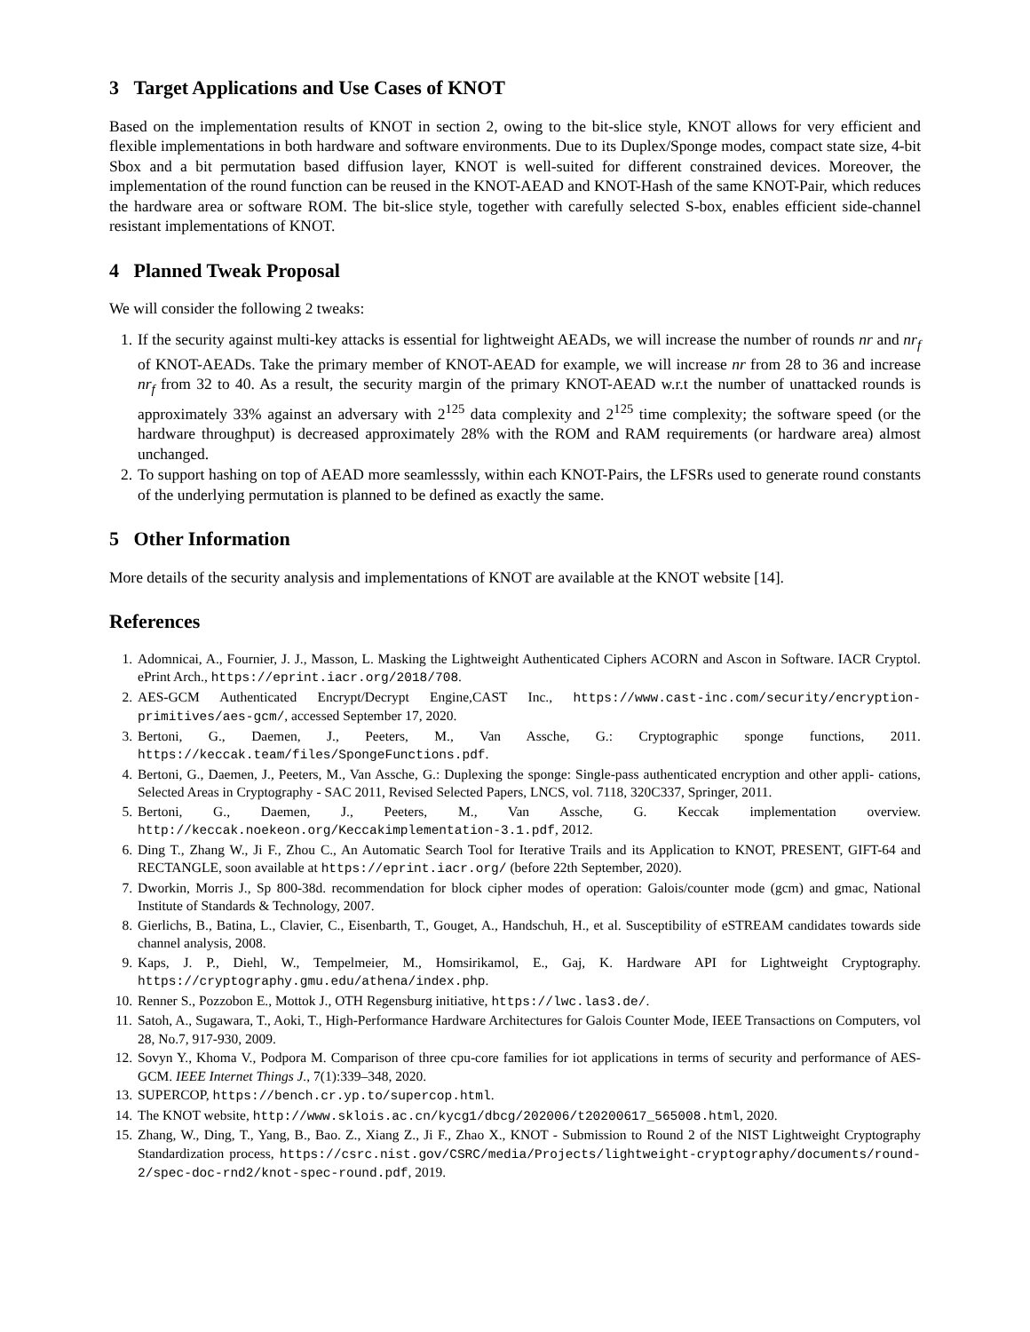3 Target Applications and Use Cases of KNOT
Based on the implementation results of KNOT in section 2, owing to the bit-slice style, KNOT allows for very efficient and flexible implementations in both hardware and software environments. Due to its Duplex/Sponge modes, compact state size, 4-bit Sbox and a bit permutation based diffusion layer, KNOT is well-suited for different constrained devices. Moreover, the implementation of the round function can be reused in the KNOT-AEAD and KNOT-Hash of the same KNOT-Pair, which reduces the hardware area or software ROM. The bit-slice style, together with carefully selected S-box, enables efficient side-channel resistant implementations of KNOT.
4 Planned Tweak Proposal
We will consider the following 2 tweaks:
1. If the security against multi-key attacks is essential for lightweight AEADs, we will increase the number of rounds nr and nr<sub>f</sub> of KNOT-AEADs. Take the primary member of KNOT-AEAD for example, we will increase nr from 28 to 36 and increase nr<sub>f</sub> from 32 to 40. As a result, the security margin of the primary KNOT-AEAD w.r.t the number of unattacked rounds is approximately 33% against an adversary with 2<sup>125</sup> data complexity and 2<sup>125</sup> time complexity; the software speed (or the hardware throughput) is decreased approximately 28% with the ROM and RAM requirements (or hardware area) almost unchanged.
2. To support hashing on top of AEAD more seamlesssly, within each KNOT-Pairs, the LFSRs used to generate round constants of the underlying permutation is planned to be defined as exactly the same.
5 Other Information
More details of the security analysis and implementations of KNOT are available at the KNOT website [14].
References
1. Adomnicai, A., Fournier, J. J., Masson, L. Masking the Lightweight Authenticated Ciphers ACORN and Ascon in Software. IACR Cryptol. ePrint Arch., https://eprint.iacr.org/2018/708.
2. AES-GCM Authenticated Encrypt/Decrypt Engine,CAST Inc., https://www.cast-inc.com/security/encryption-primitives/aes-gcm/, accessed September 17, 2020.
3. Bertoni, G., Daemen, J., Peeters, M., Van Assche, G.: Cryptographic sponge functions, 2011. https://keccak.team/files/SpongeFunctions.pdf.
4. Bertoni, G., Daemen, J., Peeters, M., Van Assche, G.: Duplexing the sponge: Single-pass authenticated encryption and other appli- cations, Selected Areas in Cryptography - SAC 2011, Revised Selected Papers, LNCS, vol. 7118, 320C337, Springer, 2011.
5. Bertoni, G., Daemen, J., Peeters, M., Van Assche, G. Keccak implementation overview. http://keccak.noekeon.org/Keccakimplementation-3.1.pdf, 2012.
6. Ding T., Zhang W., Ji F., Zhou C., An Automatic Search Tool for Iterative Trails and its Application to KNOT, PRESENT, GIFT-64 and RECTANGLE, soon available at https://eprint.iacr.org/ (before 22th September, 2020).
7. Dworkin, Morris J., Sp 800-38d. recommendation for block cipher modes of operation: Galois/counter mode (gcm) and gmac, National Institute of Standards & Technology, 2007.
8. Gierlichs, B., Batina, L., Clavier, C., Eisenbarth, T., Gouget, A., Handschuh, H., et al. Susceptibility of eSTREAM candidates towards side channel analysis, 2008.
9. Kaps, J. P., Diehl, W., Tempelmeier, M., Homsirikamol, E., Gaj, K. Hardware API for Lightweight Cryptography. https://cryptography.gmu.edu/athena/index.php.
10. Renner S., Pozzobon E., Mottok J., OTH Regensburg initiative, https://lwc.las3.de/.
11. Satoh, A., Sugawara, T., Aoki, T., High-Performance Hardware Architectures for Galois Counter Mode, IEEE Transactions on Computers, vol 28, No.7, 917-930, 2009.
12. Sovyn Y., Khoma V., Podpora M. Comparison of three cpu-core families for iot applications in terms of security and performance of AES-GCM. IEEE Internet Things J., 7(1):339–348, 2020.
13. SUPERCOP, https://bench.cr.yp.to/supercop.html.
14. The KNOT website, http://www.sklois.ac.cn/kycg1/dbcg/202006/t20200617_565008.html, 2020.
15. Zhang, W., Ding, T., Yang, B., Bao. Z., Xiang Z., Ji F., Zhao X., KNOT - Submission to Round 2 of the NIST Lightweight Cryptography Standardization process, https://csrc.nist.gov/CSRC/media/Projects/lightweight-cryptography/documents/round-2/spec-doc-rnd2/knot-spec-round.pdf, 2019.